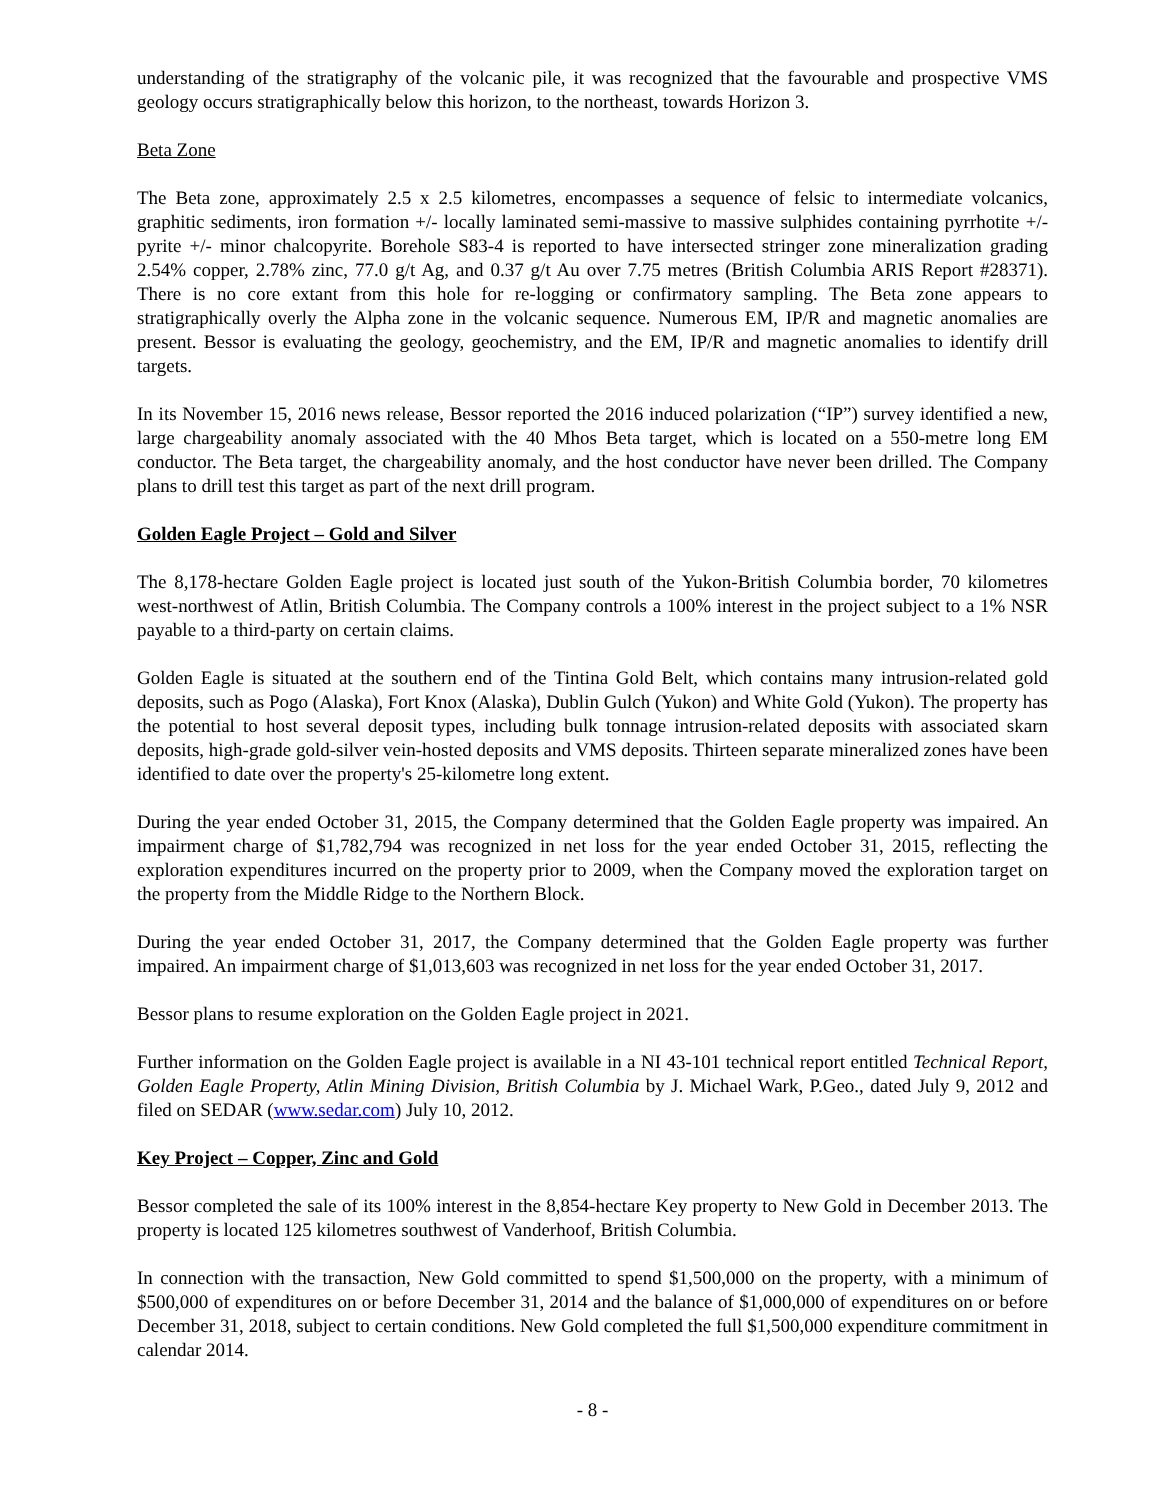understanding of the stratigraphy of the volcanic pile, it was recognized that the favourable and prospective VMS geology occurs stratigraphically below this horizon, to the northeast, towards Horizon 3.
Beta Zone
The Beta zone, approximately 2.5 x 2.5 kilometres, encompasses a sequence of felsic to intermediate volcanics, graphitic sediments, iron formation +/- locally laminated semi-massive to massive sulphides containing pyrrhotite +/- pyrite +/- minor chalcopyrite. Borehole S83-4 is reported to have intersected stringer zone mineralization grading 2.54% copper, 2.78% zinc, 77.0 g/t Ag, and 0.37 g/t Au over 7.75 metres (British Columbia ARIS Report #28371). There is no core extant from this hole for re-logging or confirmatory sampling. The Beta zone appears to stratigraphically overly the Alpha zone in the volcanic sequence. Numerous EM, IP/R and magnetic anomalies are present. Bessor is evaluating the geology, geochemistry, and the EM, IP/R and magnetic anomalies to identify drill targets.
In its November 15, 2016 news release, Bessor reported the 2016 induced polarization (“IP”) survey identified a new, large chargeability anomaly associated with the 40 Mhos Beta target, which is located on a 550-metre long EM conductor. The Beta target, the chargeability anomaly, and the host conductor have never been drilled. The Company plans to drill test this target as part of the next drill program.
Golden Eagle Project – Gold and Silver
The 8,178-hectare Golden Eagle project is located just south of the Yukon-British Columbia border, 70 kilometres west-northwest of Atlin, British Columbia. The Company controls a 100% interest in the project subject to a 1% NSR payable to a third-party on certain claims.
Golden Eagle is situated at the southern end of the Tintina Gold Belt, which contains many intrusion-related gold deposits, such as Pogo (Alaska), Fort Knox (Alaska), Dublin Gulch (Yukon) and White Gold (Yukon). The property has the potential to host several deposit types, including bulk tonnage intrusion-related deposits with associated skarn deposits, high-grade gold-silver vein-hosted deposits and VMS deposits. Thirteen separate mineralized zones have been identified to date over the property's 25-kilometre long extent.
During the year ended October 31, 2015, the Company determined that the Golden Eagle property was impaired. An impairment charge of $1,782,794 was recognized in net loss for the year ended October 31, 2015, reflecting the exploration expenditures incurred on the property prior to 2009, when the Company moved the exploration target on the property from the Middle Ridge to the Northern Block.
During the year ended October 31, 2017, the Company determined that the Golden Eagle property was further impaired. An impairment charge of $1,013,603 was recognized in net loss for the year ended October 31, 2017.
Bessor plans to resume exploration on the Golden Eagle project in 2021.
Further information on the Golden Eagle project is available in a NI 43-101 technical report entitled Technical Report, Golden Eagle Property, Atlin Mining Division, British Columbia by J. Michael Wark, P.Geo., dated July 9, 2012 and filed on SEDAR (www.sedar.com) July 10, 2012.
Key Project – Copper, Zinc and Gold
Bessor completed the sale of its 100% interest in the 8,854-hectare Key property to New Gold in December 2013. The property is located 125 kilometres southwest of Vanderhoof, British Columbia.
In connection with the transaction, New Gold committed to spend $1,500,000 on the property, with a minimum of $500,000 of expenditures on or before December 31, 2014 and the balance of $1,000,000 of expenditures on or before December 31, 2018, subject to certain conditions. New Gold completed the full $1,500,000 expenditure commitment in calendar 2014.
- 8 -